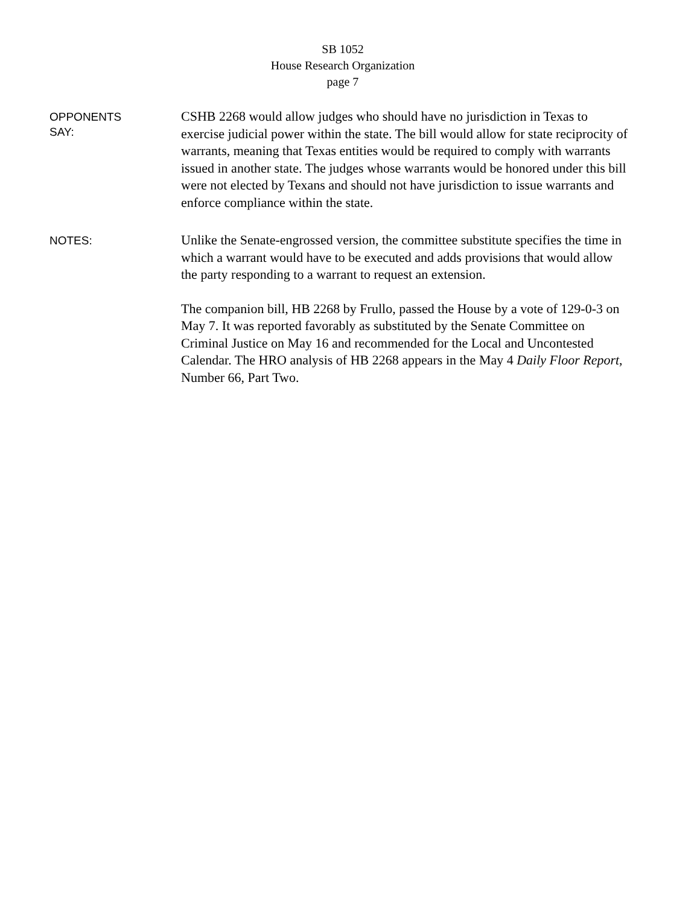SB 1052
House Research Organization
page 7
OPPONENTS
SAY:
CSHB 2268 would allow judges who should have no jurisdiction in Texas to exercise judicial power within the state. The bill would allow for state reciprocity of warrants, meaning that Texas entities would be required to comply with warrants issued in another state. The judges whose warrants would be honored under this bill were not elected by Texans and should not have jurisdiction to issue warrants and enforce compliance within the state.
NOTES:
Unlike the Senate-engrossed version, the committee substitute specifies the time in which a warrant would have to be executed and adds provisions that would allow the party responding to a warrant to request an extension.
The companion bill, HB 2268 by Frullo, passed the House by a vote of 129-0-3 on May 7. It was reported favorably as substituted by the Senate Committee on Criminal Justice on May 16 and recommended for the Local and Uncontested Calendar. The HRO analysis of HB 2268 appears in the May 4 Daily Floor Report, Number 66, Part Two.